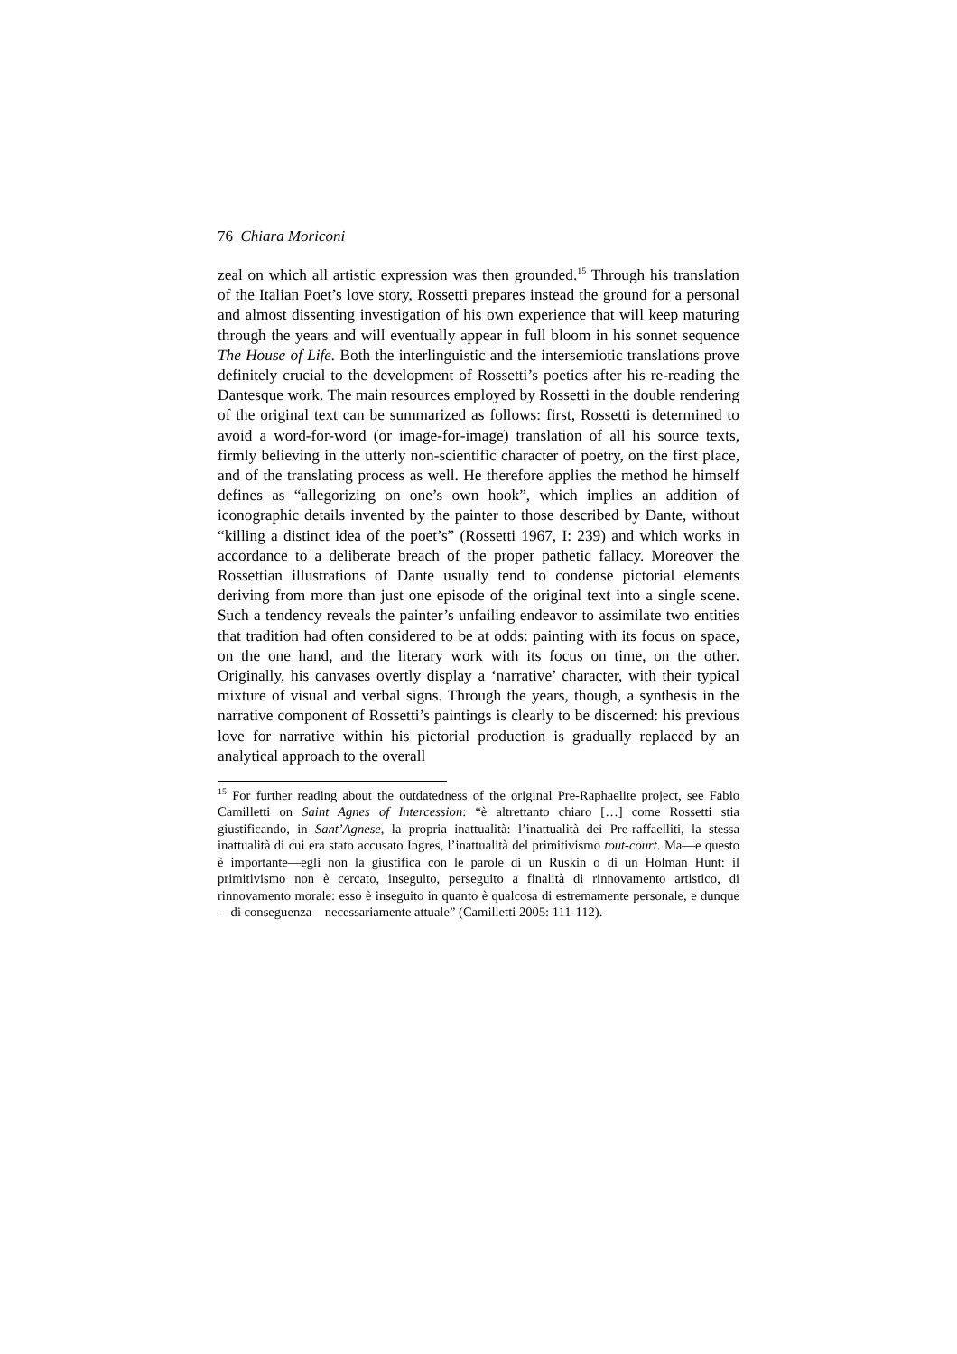76 Chiara Moriconi
zeal on which all artistic expression was then grounded.<sup>15</sup> Through his translation of the Italian Poet’s love story, Rossetti prepares instead the ground for a personal and almost dissenting investigation of his own experience that will keep maturing through the years and will eventually appear in full bloom in his sonnet sequence The House of Life. Both the interlinguistic and the intersemiotic translations prove definitely crucial to the development of Rossetti’s poetics after his re-reading the Dantesque work. The main resources employed by Rossetti in the double rendering of the original text can be summarized as follows: first, Rossetti is determined to avoid a word-for-word (or image-for-image) translation of all his source texts, firmly believing in the utterly non-scientific character of poetry, on the first place, and of the translating process as well. He therefore applies the method he himself defines as “allegorizing on one’s own hook”, which implies an addition of iconographic details invented by the painter to those described by Dante, without “killing a distinct idea of the poet’s” (Rossetti 1967, I: 239) and which works in accordance to a deliberate breach of the proper pathetic fallacy. Moreover the Rossettian illustrations of Dante usually tend to condense pictorial elements deriving from more than just one episode of the original text into a single scene. Such a tendency reveals the painter’s unfailing endeavor to assimilate two entities that tradition had often considered to be at odds: painting with its focus on space, on the one hand, and the literary work with its focus on time, on the other. Originally, his canvases overtly display a ‘narrative’ character, with their typical mixture of visual and verbal signs. Through the years, though, a synthesis in the narrative component of Rossetti’s paintings is clearly to be discerned: his previous love for narrative within his pictorial production is gradually replaced by an analytical approach to the overall
<sup>15</sup> For further reading about the outdatedness of the original Pre-Raphaelite project, see Fabio Camilletti on Saint Agnes of Intercession: “è altrettanto chiaro […] come Rossetti stia giustificando, in Sant’Agnese, la propria inattualità: l’inattualità dei Pre-raffaelliti, la stessa inattualità di cui era stato accusato Ingres, l’inattualità del primitivismo tout-court. Ma—e questo è importante—egli non la giustifica con le parole di un Ruskin o di un Holman Hunt: il primitivismo non è cercato, inseguito, perseguito a finalità di rinnovamento artistico, di rinnovamento morale: esso è inseguito in quanto è qualcosa di estremamente personale, e dunque—di conseguenza—necessariamente attuale” (Camilletti 2005: 111-112).